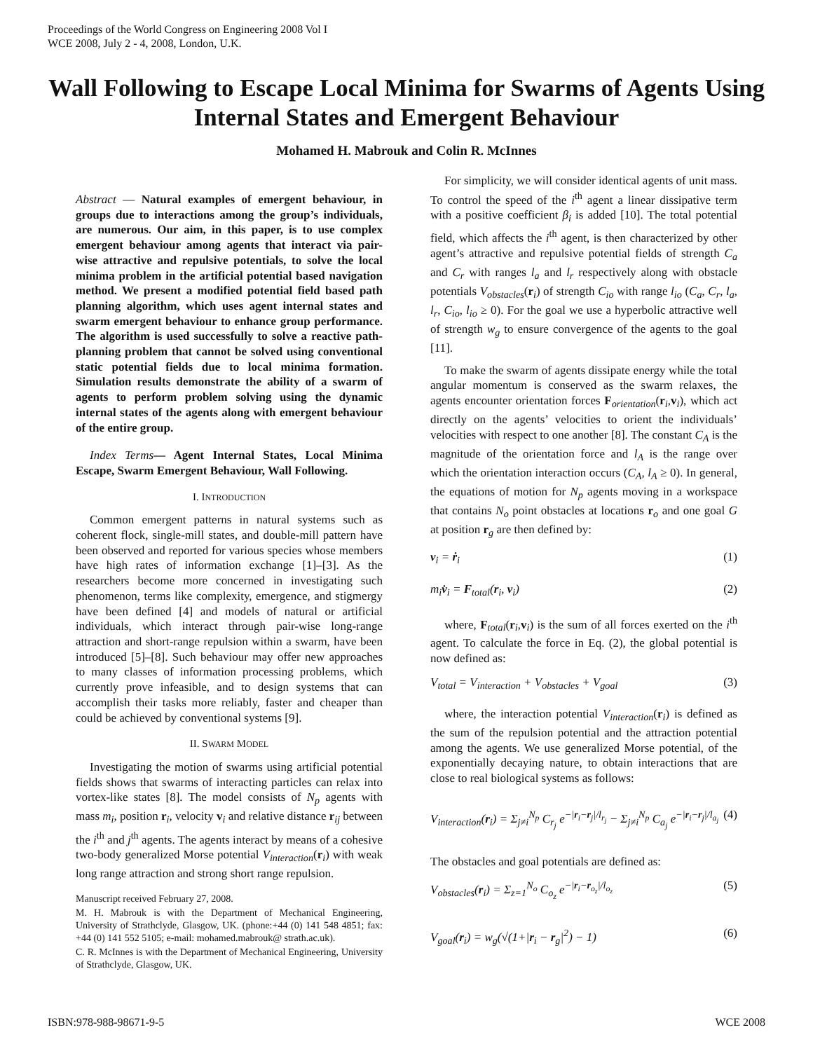Proceedings of the World Congress on Engineering 2008 Vol I
WCE 2008, July 2 - 4, 2008, London, U.K.
Wall Following to Escape Local Minima for Swarms of Agents Using Internal States and Emergent Behaviour
Mohamed H. Mabrouk and Colin R. McInnes
Abstract — Natural examples of emergent behaviour, in groups due to interactions among the group’s individuals, are numerous. Our aim, in this paper, is to use complex emergent behaviour among agents that interact via pair-wise attractive and repulsive potentials, to solve the local minima problem in the artificial potential based navigation method. We present a modified potential field based path planning algorithm, which uses agent internal states and swarm emergent behaviour to enhance group performance. The algorithm is used successfully to solve a reactive path-planning problem that cannot be solved using conventional static potential fields due to local minima formation. Simulation results demonstrate the ability of a swarm of agents to perform problem solving using the dynamic internal states of the agents along with emergent behaviour of the entire group.
Index Terms— Agent Internal States, Local Minima Escape, Swarm Emergent Behaviour, Wall Following.
I. INTRODUCTION
Common emergent patterns in natural systems such as coherent flock, single-mill states, and double-mill pattern have been observed and reported for various species whose members have high rates of information exchange [1]–[3]. As the researchers become more concerned in investigating such phenomenon, terms like complexity, emergence, and stigmergy have been defined [4] and models of natural or artificial individuals, which interact through pair-wise long-range attraction and short-range repulsion within a swarm, have been introduced [5]–[8]. Such behaviour may offer new approaches to many classes of information processing problems, which currently prove infeasible, and to design systems that can accomplish their tasks more reliably, faster and cheaper than could be achieved by conventional systems [9].
II. SWARM MODEL
Investigating the motion of swarms using artificial potential fields shows that swarms of interacting particles can relax into vortex-like states [8]. The model consists of N<sub>p</sub> agents with mass m<sub>i</sub>, position r<sub>i</sub>, velocity v<sub>i</sub> and relative distance r<sub>ij</sub> between the i<sup>th</sup> and j<sup>th</sup> agents. The agents interact by means of a cohesive two-body generalized Morse potential V<sub>interaction</sub>(r<sub>i</sub>) with weak long range attraction and strong short range repulsion.
Manuscript received February 27, 2008.
M. H. Mabrouk is with the Department of Mechanical Engineering, University of Strathclyde, Glasgow, UK. (phone:+44 (0) 141 548 4851; fax: +44 (0) 141 552 5105; e-mail: mohamed.mabrouk@ strath.ac.uk).
C. R. McInnes is with the Department of Mechanical Engineering, University of Strathclyde, Glasgow, UK.
For simplicity, we will consider identical agents of unit mass. To control the speed of the i<sup>th</sup> agent a linear dissipative term with a positive coefficient β<sub>i</sub> is added [10]. The total potential field, which affects the i<sup>th</sup> agent, is then characterized by other agent’s attractive and repulsive potential fields of strength C<sub>a</sub> and C<sub>r</sub> with ranges l<sub>a</sub> and l<sub>r</sub> respectively along with obstacle potentials V<sub>obstacles</sub>(r<sub>i</sub>) of strength C<sub>io</sub> with range l<sub>io</sub> (C<sub>a</sub>, C<sub>r</sub>, l<sub>a</sub>, l<sub>r</sub>, C<sub>io</sub>, l<sub>io</sub> ≥ 0). For the goal we use a hyperbolic attractive well of strength w<sub>g</sub> to ensure convergence of the agents to the goal [11].
To make the swarm of agents dissipate energy while the total angular momentum is conserved as the swarm relaxes, the agents encounter orientation forces F<sub>orientation</sub>(r<sub>i</sub>,v<sub>i</sub>), which act directly on the agents’ velocities to orient the individuals’ velocities with respect to one another [8]. The constant C<sub>A</sub> is the magnitude of the orientation force and l<sub>A</sub> is the range over which the orientation interaction occurs (C<sub>A</sub>, l<sub>A</sub> ≥ 0). In general, the equations of motion for N<sub>p</sub> agents moving in a workspace that contains N<sub>o</sub> point obstacles at locations r<sub>o</sub> and one goal G at position r<sub>g</sub> are then defined by:
v<sub>i</sub> = ṙ<sub>i</sub> (1)
m<sub>i</sub>v̇<sub>i</sub> = F<sub>total</sub>(r<sub>i</sub>, v<sub>i</sub>) (2)
where, F<sub>total</sub>(r<sub>i</sub>,v<sub>i</sub>) is the sum of all forces exerted on the i<sup>th</sup> agent. To calculate the force in Eq. (2), the global potential is now defined as:
V<sub>total</sub> = V<sub>interaction</sub> + V<sub>obstacles</sub> + V<sub>goal</sub> (3)
where, the interaction potential V<sub>interaction</sub>(r<sub>i</sub>) is defined as the sum of the repulsion potential and the attraction potential among the agents. We use generalized Morse potential, of the exponentially decaying nature, to obtain interactions that are close to real biological systems as follows:
V<sub>interaction</sub>(r<sub>i</sub>) = Σ<sub>j≠i</sub><sup>N<sub>p</sub></sup> C<sub>r<sub>j</sub></sub> e<sup>−|r<sub>i</sub>−r<sub>j</sub>|/l<sub>r<sub>j</sub></sub></sup> − Σ<sub>j≠i</sub><sup>N<sub>p</sub></sup> C<sub>a<sub>j</sub></sub> e<sup>−|r<sub>i</sub>−r<sub>j</sub>|/l<sub>a<sub>j</sub></sub></sup> (4)
The obstacles and goal potentials are defined as:
V<sub>obstacles</sub>(r<sub>i</sub>) = Σ<sub>z=1</sub><sup>N<sub>o</sub></sup> C<sub>o<sub>z</sub></sub> e<sup>−|r<sub>i</sub>−r<sub>o<sub>z</sub></sub>|/l<sub>o<sub>z</sub></sub></sup> (5)
V<sub>goal</sub>(r<sub>i</sub>) = w<sub>g</sub>(√(1+|r<sub>i</sub> − r<sub>g</sub>|<sup>2</sup>) − 1) (6)
ISBN:978-988-98671-9-5 WCE 2008